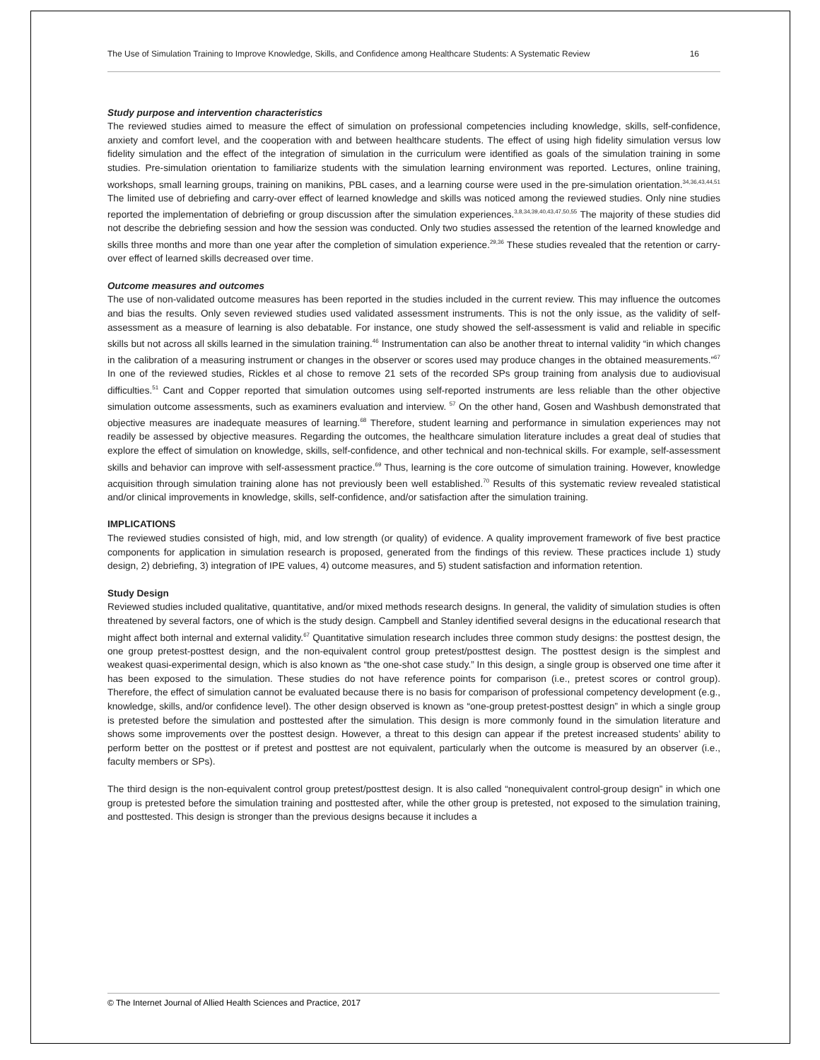The Use of Simulation Training to Improve Knowledge, Skills, and Confidence among Healthcare Students: A Systematic Review 16
Study purpose and intervention characteristics
The reviewed studies aimed to measure the effect of simulation on professional competencies including knowledge, skills, self-confidence, anxiety and comfort level, and the cooperation with and between healthcare students. The effect of using high fidelity simulation versus low fidelity simulation and the effect of the integration of simulation in the curriculum were identified as goals of the simulation training in some studies. Pre-simulation orientation to familiarize students with the simulation learning environment was reported. Lectures, online training, workshops, small learning groups, training on manikins, PBL cases, and a learning course were used in the pre-simulation orientation.<sup>34,36,43,44,51</sup> The limited use of debriefing and carry-over effect of learned knowledge and skills was noticed among the reviewed studies. Only nine studies reported the implementation of debriefing or group discussion after the simulation experiences.<sup>3,8,34,39,40,43,47,50,55</sup> The majority of these studies did not describe the debriefing session and how the session was conducted. Only two studies assessed the retention of the learned knowledge and skills three months and more than one year after the completion of simulation experience.<sup>29,36</sup> These studies revealed that the retention or carry-over effect of learned skills decreased over time.
Outcome measures and outcomes
The use of non-validated outcome measures has been reported in the studies included in the current review. This may influence the outcomes and bias the results. Only seven reviewed studies used validated assessment instruments. This is not the only issue, as the validity of self-assessment as a measure of learning is also debatable. For instance, one study showed the self-assessment is valid and reliable in specific skills but not across all skills learned in the simulation training.<sup>46</sup> Instrumentation can also be another threat to internal validity “in which changes in the calibration of a measuring instrument or changes in the observer or scores used may produce changes in the obtained measurements.”<sup>67</sup> In one of the reviewed studies, Rickles et al chose to remove 21 sets of the recorded SPs group training from analysis due to audiovisual difficulties.<sup>51</sup> Cant and Copper reported that simulation outcomes using self-reported instruments are less reliable than the other objective simulation outcome assessments, such as examiners evaluation and interview. <sup>57</sup> On the other hand, Gosen and Washbush demonstrated that objective measures are inadequate measures of learning.<sup>68</sup> Therefore, student learning and performance in simulation experiences may not readily be assessed by objective measures. Regarding the outcomes, the healthcare simulation literature includes a great deal of studies that explore the effect of simulation on knowledge, skills, self-confidence, and other technical and non-technical skills. For example, self-assessment skills and behavior can improve with self-assessment practice.<sup>69</sup> Thus, learning is the core outcome of simulation training. However, knowledge acquisition through simulation training alone has not previously been well established.<sup>70</sup> Results of this systematic review revealed statistical and/or clinical improvements in knowledge, skills, self-confidence, and/or satisfaction after the simulation training.
IMPLICATIONS
The reviewed studies consisted of high, mid, and low strength (or quality) of evidence. A quality improvement framework of five best practice components for application in simulation research is proposed, generated from the findings of this review. These practices include 1) study design, 2) debriefing, 3) integration of IPE values, 4) outcome measures, and 5) student satisfaction and information retention.
Study Design
Reviewed studies included qualitative, quantitative, and/or mixed methods research designs. In general, the validity of simulation studies is often threatened by several factors, one of which is the study design. Campbell and Stanley identified several designs in the educational research that might affect both internal and external validity.<sup>67</sup> Quantitative simulation research includes three common study designs: the posttest design, the one group pretest-posttest design, and the non-equivalent control group pretest/posttest design. The posttest design is the simplest and weakest quasi-experimental design, which is also known as “the one-shot case study.” In this design, a single group is observed one time after it has been exposed to the simulation. These studies do not have reference points for comparison (i.e., pretest scores or control group). Therefore, the effect of simulation cannot be evaluated because there is no basis for comparison of professional competency development (e.g., knowledge, skills, and/or confidence level). The other design observed is known as “one-group pretest-posttest design” in which a single group is pretested before the simulation and posttested after the simulation. This design is more commonly found in the simulation literature and shows some improvements over the posttest design. However, a threat to this design can appear if the pretest increased students’ ability to perform better on the posttest or if pretest and posttest are not equivalent, particularly when the outcome is measured by an observer (i.e., faculty members or SPs).
The third design is the non-equivalent control group pretest/posttest design. It is also called “nonequivalent control-group design” in which one group is pretested before the simulation training and posttested after, while the other group is pretested, not exposed to the simulation training, and posttested. This design is stronger than the previous designs because it includes a
© The Internet Journal of Allied Health Sciences and Practice, 2017